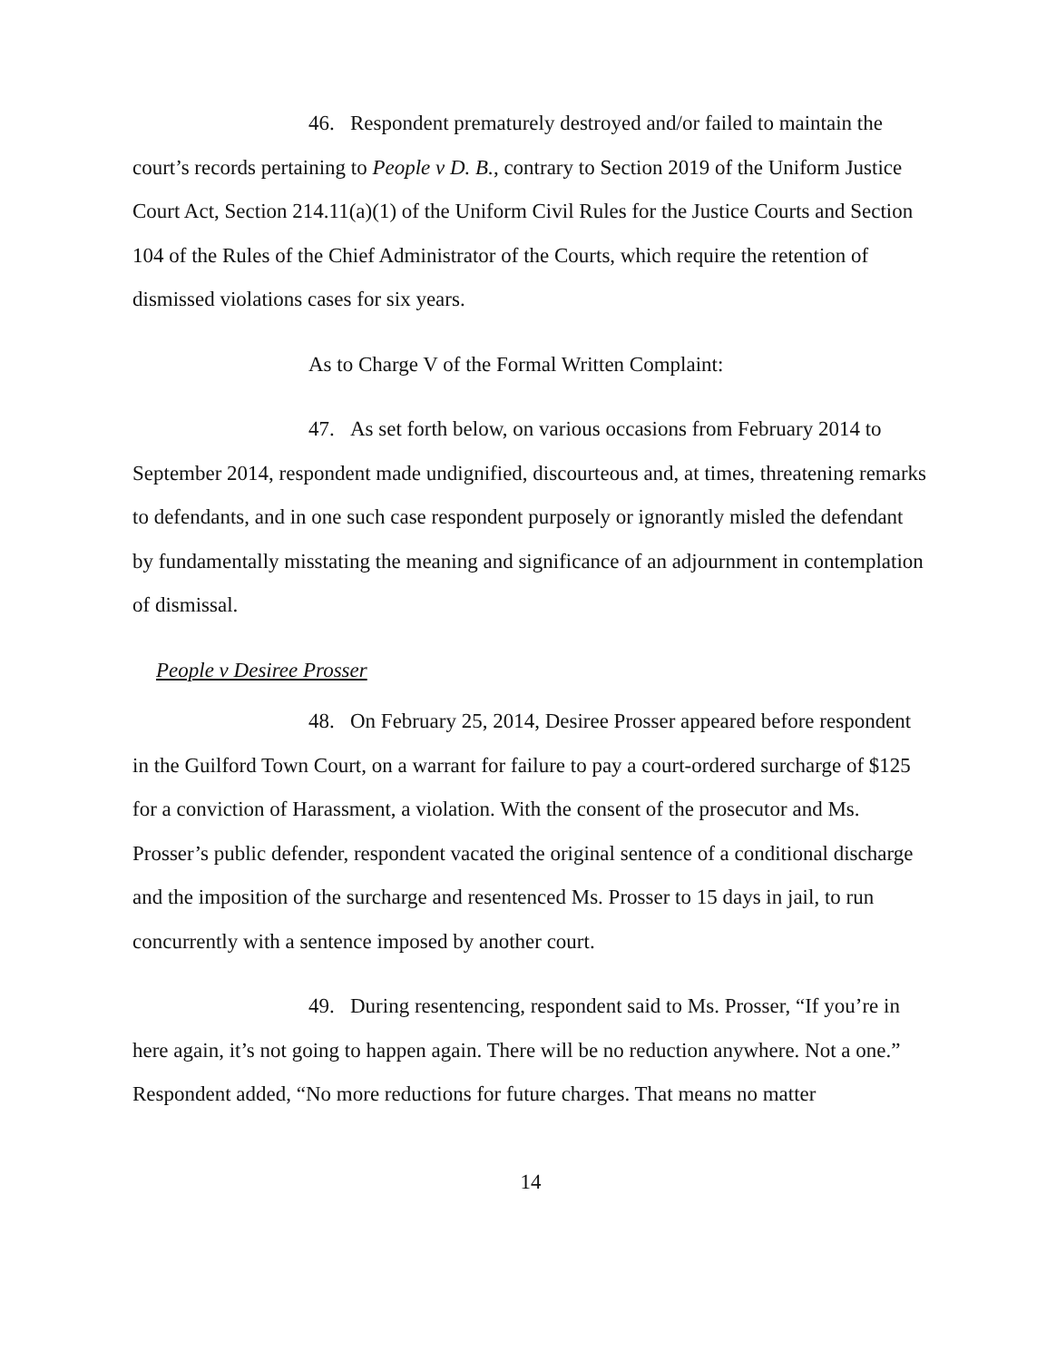46. Respondent prematurely destroyed and/or failed to maintain the court’s records pertaining to People v D. B., contrary to Section 2019 of the Uniform Justice Court Act, Section 214.11(a)(1) of the Uniform Civil Rules for the Justice Courts and Section 104 of the Rules of the Chief Administrator of the Courts, which require the retention of dismissed violations cases for six years.
As to Charge V of the Formal Written Complaint:
47. As set forth below, on various occasions from February 2014 to September 2014, respondent made undignified, discourteous and, at times, threatening remarks to defendants, and in one such case respondent purposely or ignorantly misled the defendant by fundamentally misstating the meaning and significance of an adjournment in contemplation of dismissal.
People v Desiree Prosser
48. On February 25, 2014, Desiree Prosser appeared before respondent in the Guilford Town Court, on a warrant for failure to pay a court-ordered surcharge of $125 for a conviction of Harassment, a violation. With the consent of the prosecutor and Ms. Prosser’s public defender, respondent vacated the original sentence of a conditional discharge and the imposition of the surcharge and resentenced Ms. Prosser to 15 days in jail, to run concurrently with a sentence imposed by another court.
49. During resentencing, respondent said to Ms. Prosser, “If you’re in here again, it’s not going to happen again. There will be no reduction anywhere. Not a one.” Respondent added, “No more reductions for future charges. That means no matter
14